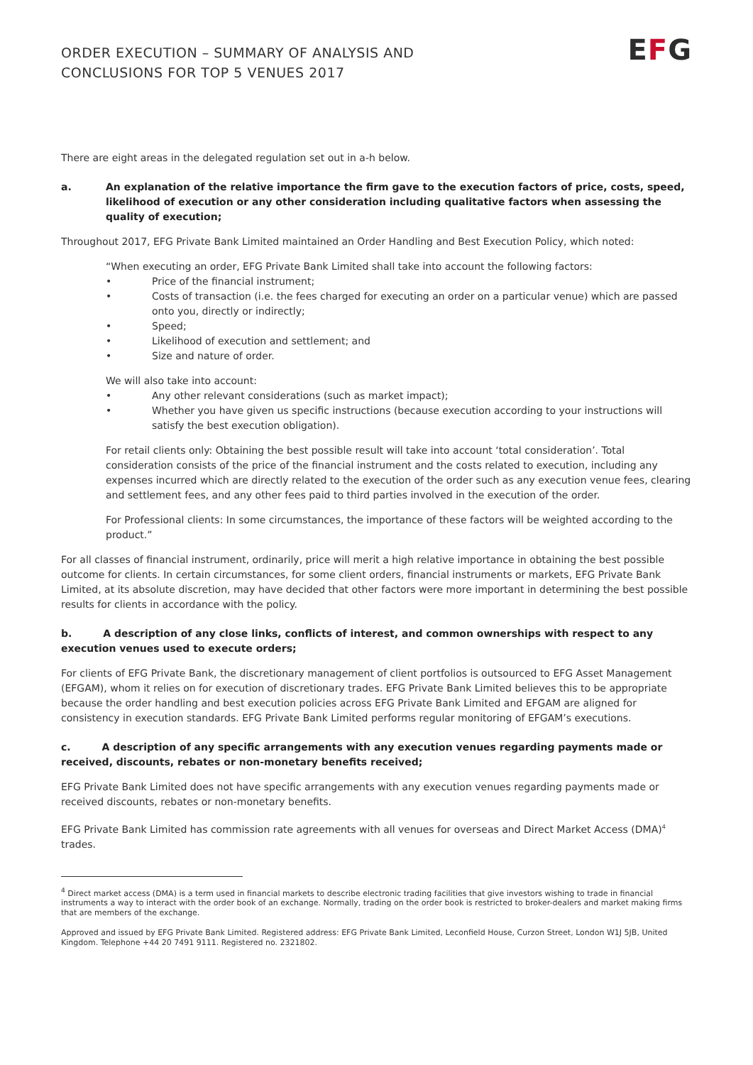ORDER EXECUTION – SUMMARY OF ANALYSIS AND
CONCLUSIONS FOR TOP 5 VENUES 2017
EFG
There are eight areas in the delegated regulation set out in a-h below.
a. An explanation of the relative importance the firm gave to the execution factors of price, costs, speed, likelihood of execution or any other consideration including qualitative factors when assessing the quality of execution;
Throughout 2017, EFG Private Bank Limited maintained an Order Handling and Best Execution Policy, which noted:
“When executing an order, EFG Private Bank Limited shall take into account the following factors:
• Price of the financial instrument;
• Costs of transaction (i.e. the fees charged for executing an order on a particular venue) which are passed onto you, directly or indirectly;
• Speed;
• Likelihood of execution and settlement; and
• Size and nature of order.
We will also take into account:
• Any other relevant considerations (such as market impact);
• Whether you have given us specific instructions (because execution according to your instructions will satisfy the best execution obligation).
For retail clients only: Obtaining the best possible result will take into account ‘total consideration’. Total consideration consists of the price of the financial instrument and the costs related to execution, including any expenses incurred which are directly related to the execution of the order such as any execution venue fees, clearing and settlement fees, and any other fees paid to third parties involved in the execution of the order.
For Professional clients: In some circumstances, the importance of these factors will be weighted according to the product.”
For all classes of financial instrument, ordinarily, price will merit a high relative importance in obtaining the best possible outcome for clients. In certain circumstances, for some client orders, financial instruments or markets, EFG Private Bank Limited, at its absolute discretion, may have decided that other factors were more important in determining the best possible results for clients in accordance with the policy.
b. A description of any close links, conflicts of interest, and common ownerships with respect to any execution venues used to execute orders;
For clients of EFG Private Bank, the discretionary management of client portfolios is outsourced to EFG Asset Management (EFGAM), whom it relies on for execution of discretionary trades. EFG Private Bank Limited believes this to be appropriate because the order handling and best execution policies across EFG Private Bank Limited and EFGAM are aligned for consistency in execution standards. EFG Private Bank Limited performs regular monitoring of EFGAM’s executions.
c. A description of any specific arrangements with any execution venues regarding payments made or received, discounts, rebates or non-monetary benefits received;
EFG Private Bank Limited does not have specific arrangements with any execution venues regarding payments made or received discounts, rebates or non-monetary benefits.
EFG Private Bank Limited has commission rate agreements with all venues for overseas and Direct Market Access (DMA)<sup>4</sup> trades.
<sup>4</sup> Direct market access (DMA) is a term used in financial markets to describe electronic trading facilities that give investors wishing to trade in financial instruments a way to interact with the order book of an exchange. Normally, trading on the order book is restricted to broker-dealers and market making firms that are members of the exchange.
Approved and issued by EFG Private Bank Limited. Registered address: EFG Private Bank Limited, Leconfield House, Curzon Street, London W1J 5JB, United Kingdom. Telephone +44 20 7491 9111. Registered no. 2321802.